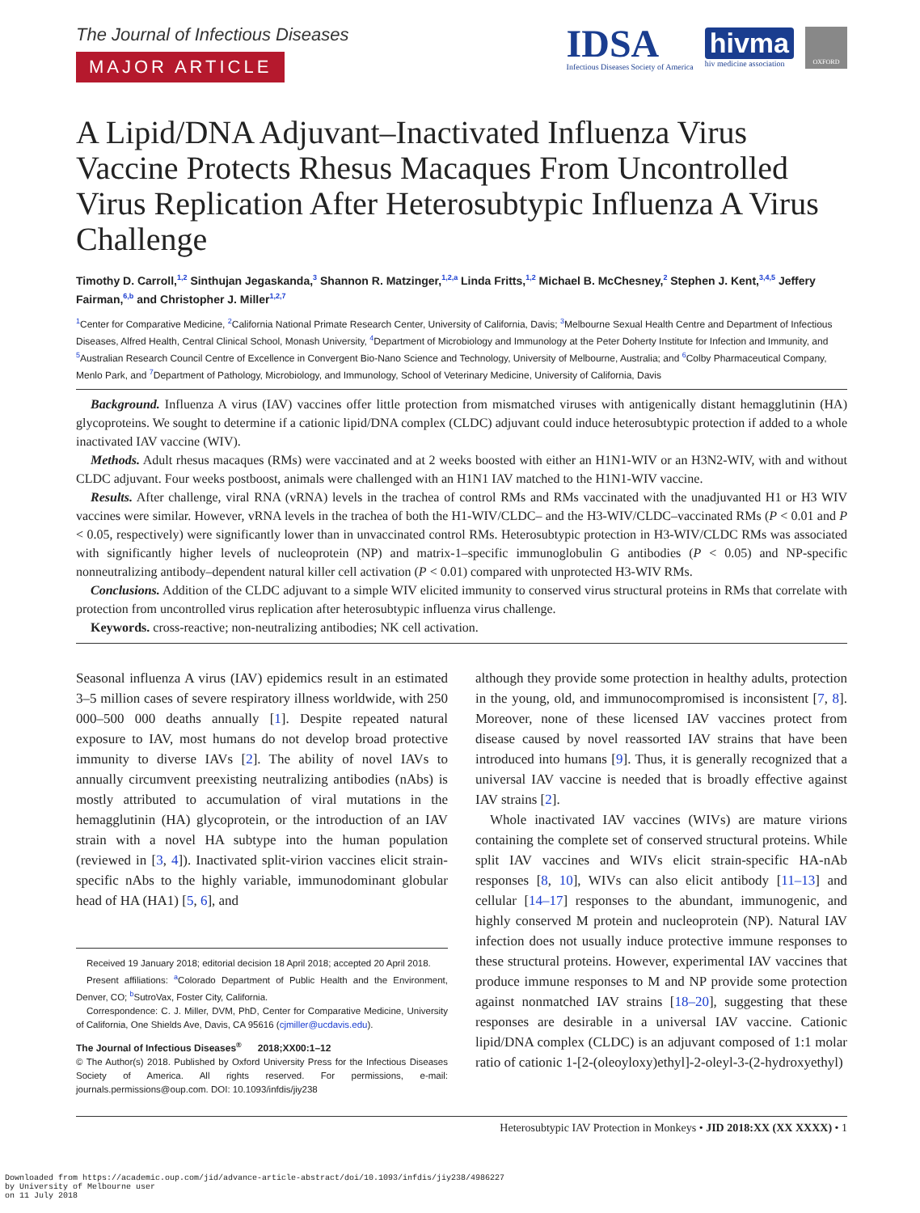The Journal of Infectious Diseases
MAJOR ARTICLE
IDSA
Infectious Diseases Society of America
hivma
hiv medicine association
OXFORD
A Lipid/DNA Adjuvant–Inactivated Influenza Virus Vaccine Protects Rhesus Macaques From Uncontrolled Virus Replication After Heterosubtypic Influenza A Virus Challenge
Timothy D. Carroll,<sup>1,2</sup> Sinthujan Jegaskanda,<sup>3</sup> Shannon R. Matzinger,<sup>1,2,a</sup> Linda Fritts,<sup>1,2</sup> Michael B. McChesney,<sup>2</sup> Stephen J. Kent,<sup>3,4,5</sup> Jeffery Fairman,<sup>6,b</sup> and Christopher J. Miller<sup>1,2,7</sup>
<sup>1</sup> Center for Comparative Medicine, <sup>2</sup>California National Primate Research Center, University of California, Davis; <sup>3</sup>Melbourne Sexual Health Centre and Department of Infectious Diseases, Alfred Health, Central Clinical School, Monash University, <sup>4</sup>Department of Microbiology and Immunology at the Peter Doherty Institute for Infection and Immunity, and <sup>5</sup>Australian Research Council Centre of Excellence in Convergent Bio-Nano Science and Technology, University of Melbourne, Australia; and <sup>6</sup>Colby Pharmaceutical Company, Menlo Park, and <sup>7</sup>Department of Pathology, Microbiology, and Immunology, School of Veterinary Medicine, University of California, Davis
Background. Influenza A virus (IAV) vaccines offer little protection from mismatched viruses with antigenically distant hemagglutinin (HA) glycoproteins. We sought to determine if a cationic lipid/DNA complex (CLDC) adjuvant could induce heterosubtypic protection if added to a whole inactivated IAV vaccine (WIV).
Methods. Adult rhesus macaques (RMs) were vaccinated and at 2 weeks boosted with either an H1N1-WIV or an H3N2-WIV, with and without CLDC adjuvant. Four weeks postboost, animals were challenged with an H1N1 IAV matched to the H1N1-WIV vaccine.
Results. After challenge, viral RNA (vRNA) levels in the trachea of control RMs and RMs vaccinated with the unadjuvanted H1 or H3 WIV vaccines were similar. However, vRNA levels in the trachea of both the H1-WIV/CLDC– and the H3-WIV/CLDC–vaccinated RMs (P < 0.01 and P < 0.05, respectively) were significantly lower than in unvaccinated control RMs. Heterosubtypic protection in H3-WIV/CLDC RMs was associated with significantly higher levels of nucleoprotein (NP) and matrix-1–specific immunoglobulin G antibodies (P < 0.05) and NP-specific nonneutralizing antibody–dependent natural killer cell activation (P < 0.01) compared with unprotected H3-WIV RMs.
Conclusions. Addition of the CLDC adjuvant to a simple WIV elicited immunity to conserved virus structural proteins in RMs that correlate with protection from uncontrolled virus replication after heterosubtypic influenza virus challenge.
Keywords. cross-reactive; non-neutralizing antibodies; NK cell activation.
Seasonal influenza A virus (IAV) epidemics result in an estimated 3–5 million cases of severe respiratory illness worldwide, with 250 000–500 000 deaths annually [1]. Despite repeated natural exposure to IAV, most humans do not develop broad protective immunity to diverse IAVs [2]. The ability of novel IAVs to annually circumvent preexisting neutralizing antibodies (nAbs) is mostly attributed to accumulation of viral mutations in the hemagglutinin (HA) glycoprotein, or the introduction of an IAV strain with a novel HA subtype into the human population (reviewed in [3, 4]). Inactivated split-virion vaccines elicit strain-specific nAbs to the highly variable, immunodominant globular head of HA (HA1) [5, 6], and
Received 19 January 2018; editorial decision 18 April 2018; accepted 20 April 2018.
Present affiliations: <sup>a</sup>Colorado Department of Public Health and the Environment, Denver, CO; <sup>b</sup>SutroVax, Foster City, California.
Correspondence: C. J. Miller, DVM, PhD, Center for Comparative Medicine, University of California, One Shields Ave, Davis, CA 95616 (cjmiller@ucdavis.edu).
The Journal of Infectious Diseases<sup>®</sup> 2018;XX00:1–12
© The Author(s) 2018. Published by Oxford University Press for the Infectious Diseases Society of America. All rights reserved. For permissions, e-mail: journals.permissions@oup.com. DOI: 10.1093/infdis/jiy238
although they provide some protection in healthy adults, protection in the young, old, and immunocompromised is inconsistent [7, 8]. Moreover, none of these licensed IAV vaccines protect from disease caused by novel reassorted IAV strains that have been introduced into humans [9]. Thus, it is generally recognized that a universal IAV vaccine is needed that is broadly effective against IAV strains [2].
Whole inactivated IAV vaccines (WIVs) are mature virions containing the complete set of conserved structural proteins. While split IAV vaccines and WIVs elicit strain-specific HA-nAb responses [8, 10], WIVs can also elicit antibody [11–13] and cellular [14–17] responses to the abundant, immunogenic, and highly conserved M protein and nucleoprotein (NP). Natural IAV infection does not usually induce protective immune responses to these structural proteins. However, experimental IAV vaccines that produce immune responses to M and NP provide some protection against nonmatched IAV strains [18–20], suggesting that these responses are desirable in a universal IAV vaccine. Cationic lipid/DNA complex (CLDC) is an adjuvant composed of 1:1 molar ratio of cationic 1-[2-(oleoyloxy)ethyl]-2-oleyl-3-(2-hydroxyethyl)
Heterosubtypic IAV Protection in Monkeys • JID 2018:XX (XX XXXX) • 1
Downloaded from https://academic.oup.com/jid/advance-article-abstract/doi/10.1093/infdis/jiy238/4986227
by University of Melbourne user
on 11 July 2018